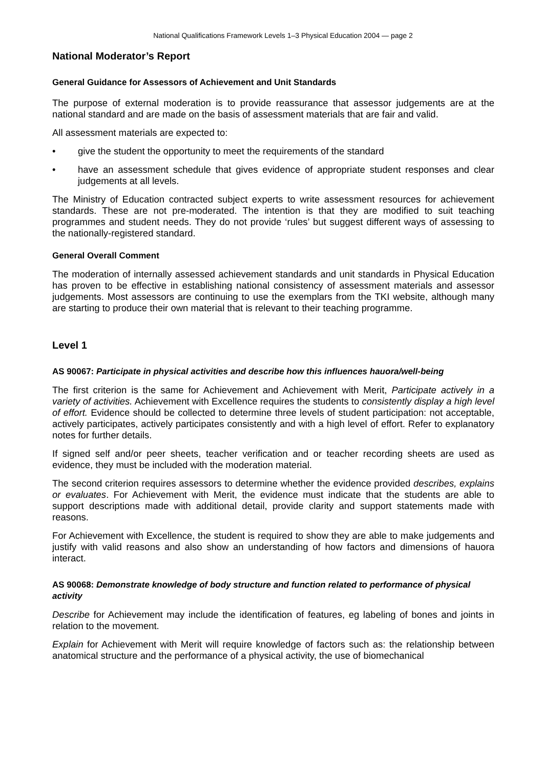National Qualifications Framework Levels 1–3 Physical Education 2004 — page 2
National Moderator’s Report
General Guidance for Assessors of Achievement and Unit Standards
The purpose of external moderation is to provide reassurance that assessor judgements are at the national standard and are made on the basis of assessment materials that are fair and valid.
All assessment materials are expected to:
• give the student the opportunity to meet the requirements of the standard
• have an assessment schedule that gives evidence of appropriate student responses and clear judgements at all levels.
The Ministry of Education contracted subject experts to write assessment resources for achievement standards. These are not pre-moderated. The intention is that they are modified to suit teaching programmes and student needs. They do not provide ‘rules’ but suggest different ways of assessing to the nationally-registered standard.
General Overall Comment
The moderation of internally assessed achievement standards and unit standards in Physical Education has proven to be effective in establishing national consistency of assessment materials and assessor judgements. Most assessors are continuing to use the exemplars from the TKI website, although many are starting to produce their own material that is relevant to their teaching programme.
Level 1
AS 90067: Participate in physical activities and describe how this influences hauora/well-being
The first criterion is the same for Achievement and Achievement with Merit, Participate actively in a variety of activities. Achievement with Excellence requires the students to consistently display a high level of effort. Evidence should be collected to determine three levels of student participation: not acceptable, actively participates, actively participates consistently and with a high level of effort. Refer to explanatory notes for further details.
If signed self and/or peer sheets, teacher verification and or teacher recording sheets are used as evidence, they must be included with the moderation material.
The second criterion requires assessors to determine whether the evidence provided describes, explains or evaluates. For Achievement with Merit, the evidence must indicate that the students are able to support descriptions made with additional detail, provide clarity and support statements made with reasons.
For Achievement with Excellence, the student is required to show they are able to make judgements and justify with valid reasons and also show an understanding of how factors and dimensions of hauora interact.
AS 90068: Demonstrate knowledge of body structure and function related to performance of physical activity
Describe for Achievement may include the identification of features, eg labeling of bones and joints in relation to the movement.
Explain for Achievement with Merit will require knowledge of factors such as: the relationship between anatomical structure and the performance of a physical activity, the use of biomechanical